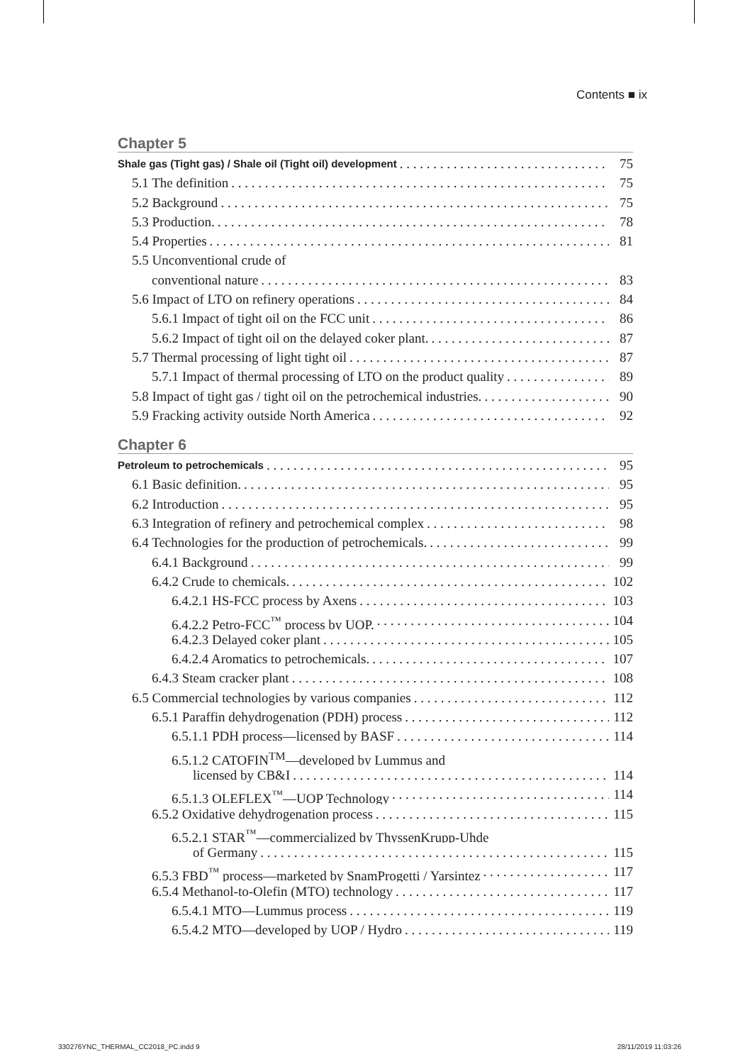Contents ■ ix
Chapter 5
Shale gas (Tight gas) / Shale oil (Tight oil) development 75
5.1 The definition 75
5.2 Background 75
5.3 Production. 78
5.4 Properties 81
5.5 Unconventional crude of
conventional nature 83
5.6 Impact of LTO on refinery operations 84
5.6.1 Impact of tight oil on the FCC unit 86
5.6.2 Impact of tight oil on the delayed coker plant. 87
5.7 Thermal processing of light tight oil 87
5.7.1 Impact of thermal processing of LTO on the product quality 89
5.8 Impact of tight gas / tight oil on the petrochemical industries. 90
5.9 Fracking activity outside North America 92
Chapter 6
Petroleum to petrochemicals 95
6.1 Basic definition. 95
6.2 Introduction 95
6.3 Integration of refinery and petrochemical complex 98
6.4 Technologies for the production of petrochemicals. 99
6.4.1 Background 99
6.4.2 Crude to chemicals. 102
6.4.2.1 HS-FCC process by Axens 103
6.4.2.2 Petro-FCC<sup>™</sup> process by UOP. 104
6.4.2.3 Delayed coker plant 105
6.4.2.4 Aromatics to petrochemicals. 107
6.4.3 Steam cracker plant 108
6.5 Commercial technologies by various companies 112
6.5.1 Paraffin dehydrogenation (PDH) process 112
6.5.1.1 PDH process—licensed by BASF 114
6.5.1.2 CATOFIN<sup>TM</sup>—developed by Lummus and
licensed by CB&I 114
6.5.1.3 OLEFLEX<sup>™</sup>—UOP Technology 114
6.5.2 Oxidative dehydrogenation process 115
6.5.2.1 STAR<sup>™</sup>—commercialized by ThyssenKrupp-Uhde
of Germany 115
6.5.3 FBD<sup>™</sup> process—marketed by SnamProgetti / Yarsintez 117
6.5.4 Methanol-to-Olefin (MTO) technology 117
6.5.4.1 MTO—Lummus process 119
6.5.4.2 MTO—developed by UOP / Hydro 119
330276YNC_THERMAL_CC2018_PC.indd 9
28/11/2019 11:03:26